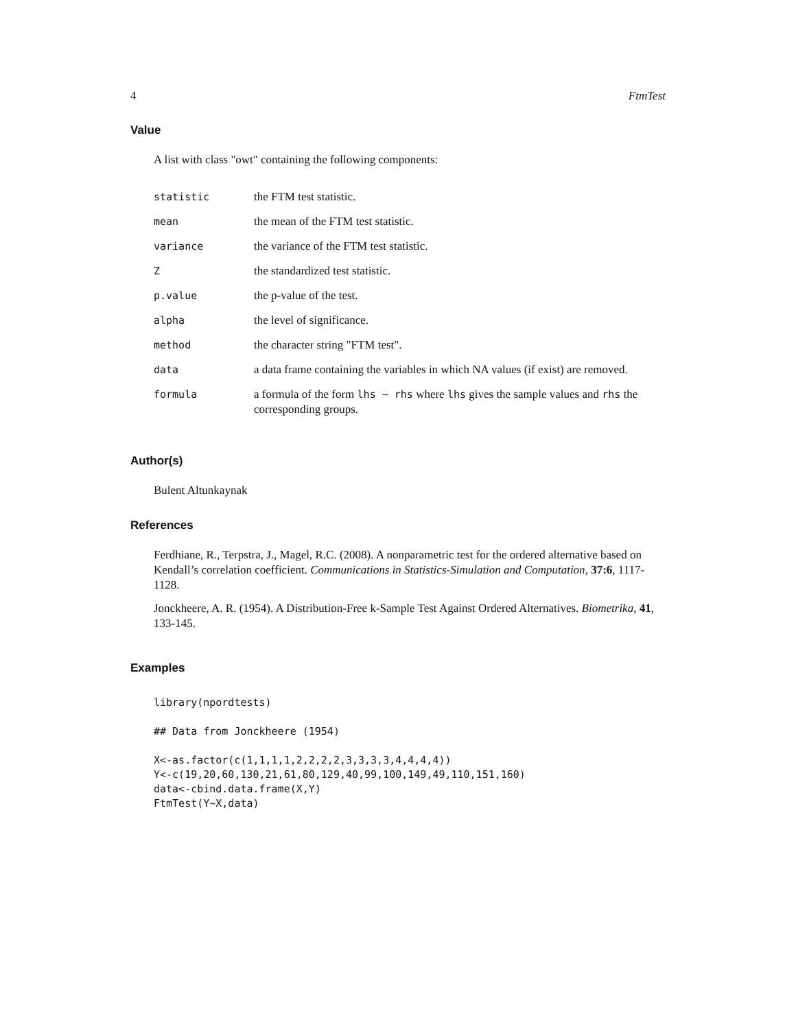4 FtmTest
Value
A list with class "owt" containing the following components:
| statistic | the FTM test statistic. |
| mean | the mean of the FTM test statistic. |
| variance | the variance of the FTM test statistic. |
| Z | the standardized test statistic. |
| p.value | the p-value of the test. |
| alpha | the level of significance. |
| method | the character string "FTM test". |
| data | a data frame containing the variables in which NA values (if exist) are removed. |
| formula | a formula of the form lhs ~ rhs where lhs gives the sample values and rhs the corresponding groups. |
Author(s)
Bulent Altunkaynak
References
Ferdhiane, R., Terpstra, J., Magel, R.C. (2008). A nonparametric test for the ordered alternative based on Kendall’s correlation coefficient. Communications in Statistics-Simulation and Computation, 37:6, 1117-1128.
Jonckheere, A. R. (1954). A Distribution-Free k-Sample Test Against Ordered Alternatives. Biometrika, 41, 133-145.
Examples
library(npordtests)

## Data from Jonckheere (1954)

X<-as.factor(c(1,1,1,1,2,2,2,2,3,3,3,3,4,4,4,4))
Y<-c(19,20,60,130,21,61,80,129,40,99,100,149,49,110,151,160)
data<-cbind.data.frame(X,Y)
FtmTest(Y~X,data)